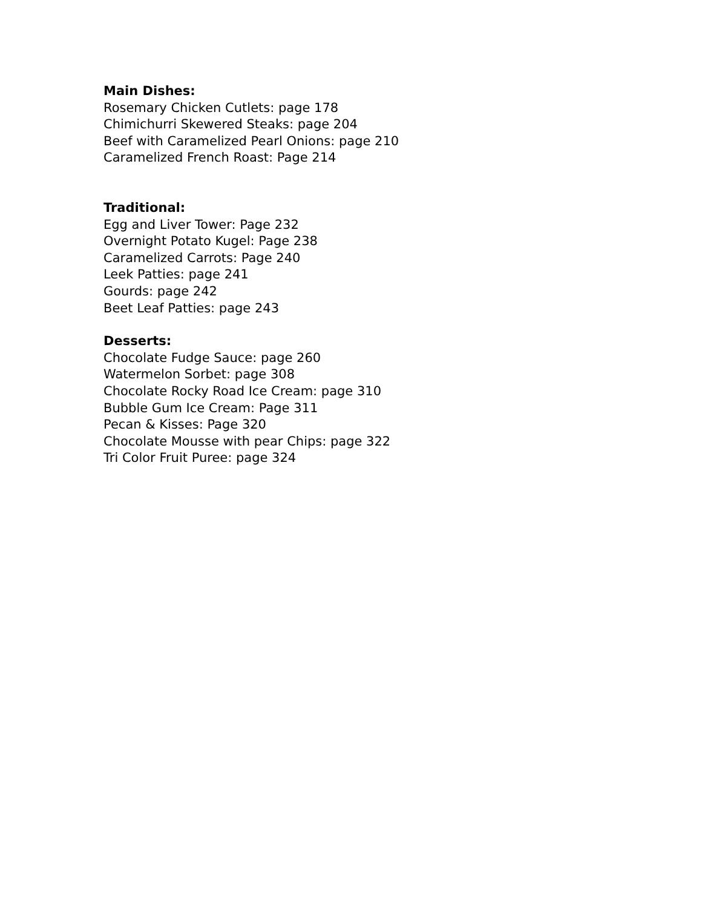Main Dishes:
Rosemary Chicken Cutlets: page 178
Chimichurri Skewered Steaks: page 204
Beef with Caramelized Pearl Onions: page 210
Caramelized French Roast: Page 214
Traditional:
Egg and Liver Tower: Page 232
Overnight Potato Kugel: Page 238
Caramelized Carrots: Page 240
Leek Patties: page 241
Gourds: page 242
Beet Leaf Patties: page 243
Desserts:
Chocolate Fudge Sauce: page 260
Watermelon Sorbet: page 308
Chocolate Rocky Road Ice Cream: page 310
Bubble Gum Ice Cream: Page 311
Pecan & Kisses: Page 320
Chocolate Mousse with pear Chips: page 322
Tri Color Fruit Puree: page 324